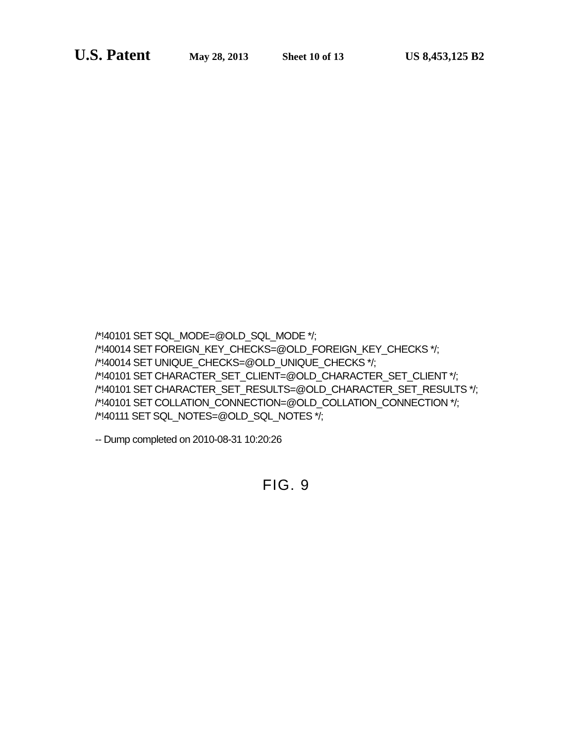U.S. Patent May 28, 2013 Sheet 10 of 13 US 8,453,125 B2
/*!40101 SET SQL_MODE=@OLD_SQL_MODE */;
/*!40014 SET FOREIGN_KEY_CHECKS=@OLD_FOREIGN_KEY_CHECKS */;
/*!40014 SET UNIQUE_CHECKS=@OLD_UNIQUE_CHECKS */;
/*!40101 SET CHARACTER_SET_CLIENT=@OLD_CHARACTER_SET_CLIENT */;
/*!40101 SET CHARACTER_SET_RESULTS=@OLD_CHARACTER_SET_RESULTS */;
/*!40101 SET COLLATION_CONNECTION=@OLD_COLLATION_CONNECTION */;
/*!40111 SET SQL_NOTES=@OLD_SQL_NOTES */;
-- Dump completed on 2010-08-31 10:20:26
FIG. 9